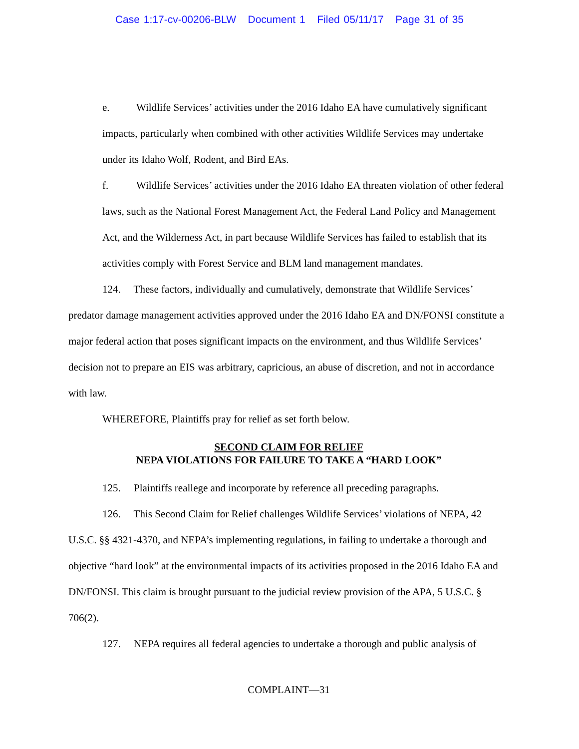Case 1:17-cv-00206-BLW Document 1 Filed 05/11/17 Page 31 of 35
e. Wildlife Services’ activities under the 2016 Idaho EA have cumulatively significant impacts, particularly when combined with other activities Wildlife Services may undertake under its Idaho Wolf, Rodent, and Bird EAs.
f. Wildlife Services’ activities under the 2016 Idaho EA threaten violation of other federal laws, such as the National Forest Management Act, the Federal Land Policy and Management Act, and the Wilderness Act, in part because Wildlife Services has failed to establish that its activities comply with Forest Service and BLM land management mandates.
124. These factors, individually and cumulatively, demonstrate that Wildlife Services’ predator damage management activities approved under the 2016 Idaho EA and DN/FONSI constitute a major federal action that poses significant impacts on the environment, and thus Wildlife Services’ decision not to prepare an EIS was arbitrary, capricious, an abuse of discretion, and not in accordance with law.
WHEREFORE, Plaintiffs pray for relief as set forth below.
SECOND CLAIM FOR RELIEF
NEPA VIOLATIONS FOR FAILURE TO TAKE A “HARD LOOK”
125. Plaintiffs reallege and incorporate by reference all preceding paragraphs.
126. This Second Claim for Relief challenges Wildlife Services’ violations of NEPA, 42 U.S.C. §§ 4321-4370, and NEPA’s implementing regulations, in failing to undertake a thorough and objective “hard look” at the environmental impacts of its activities proposed in the 2016 Idaho EA and DN/FONSI. This claim is brought pursuant to the judicial review provision of the APA, 5 U.S.C. § 706(2).
127. NEPA requires all federal agencies to undertake a thorough and public analysis of
COMPLAINT—31